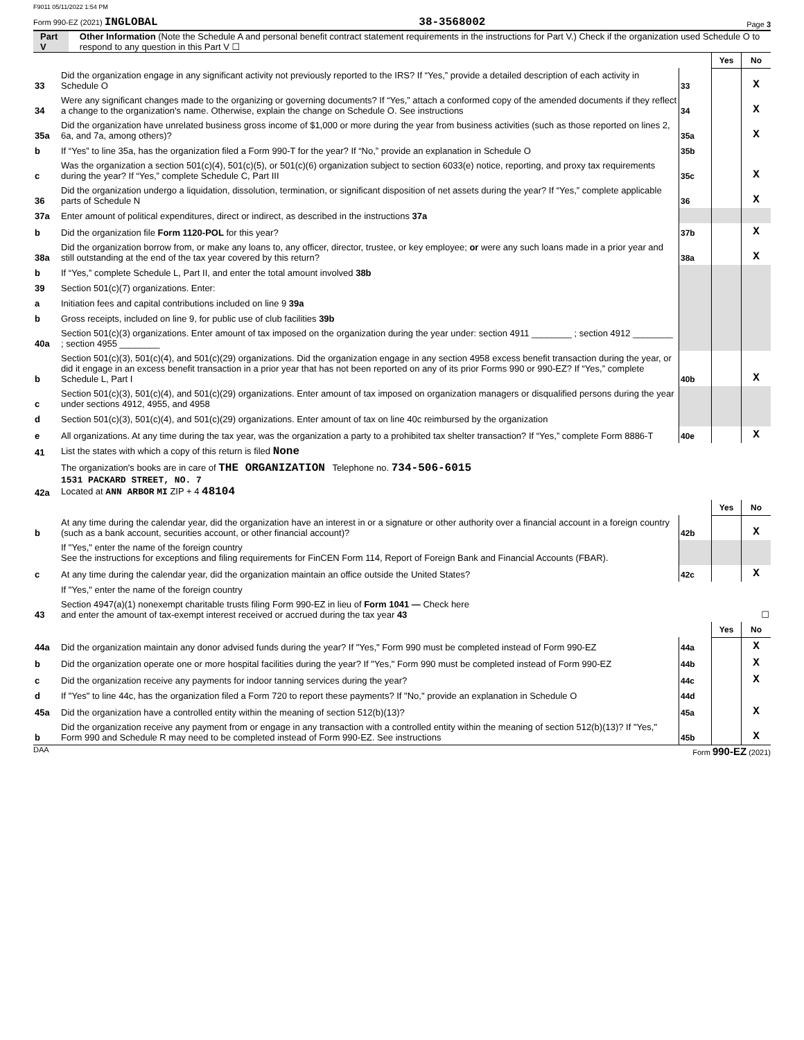F9011 05/11/2022 1:54 PM
Form 990-EZ (2021) INGLOBAL 38-3568002 Page 3
Part V Other Information (Note the Schedule A and personal benefit contract statement requirements in the instructions for Part V.) Check if the organization used Schedule O to respond to any question in this Part V ☐
| | | | Yes | No |
| 33 | Did the organization engage in any significant activity not previously reported to the IRS? If “Yes,” provide a detailed description of each activity in Schedule O | 33 | | X |
| 34 | Were any significant changes made to the organizing or governing documents? If “Yes,” attach a conformed copy of the amended documents if they reflect a change to the organization's name. Otherwise, explain the change on Schedule O. See instructions | 34 | | X |
| 35a | Did the organization have unrelated business gross income of $1,000 or more during the year from business activities (such as those reported on lines 2, 6a, and 7a, among others)? | 35a | | X |
| b | If “Yes” to line 35a, has the organization filed a Form 990-T for the year? If “No,” provide an explanation in Schedule O | 35b | | |
| c | Was the organization a section 501(c)(4), 501(c)(5), or 501(c)(6) organization subject to section 6033(e) notice, reporting, and proxy tax requirements during the year? If “Yes,” complete Schedule C, Part III | 35c | | X |
| 36 | Did the organization undergo a liquidation, dissolution, termination, or significant disposition of net assets during the year? If “Yes,” complete applicable parts of Schedule N | 36 | | X |
| 37a | Enter amount of political expenditures, direct or indirect, as described in the instructions 37a | | | |
| b | Did the organization file Form 1120-POL for this year? | 37b | | X |
| 38a | Did the organization borrow from, or make any loans to, any officer, director, trustee, or key employee; or were any such loans made in a prior year and still outstanding at the end of the tax year covered by this return? | 38a | | X |
| b | If “Yes,” complete Schedule L, Part II, and enter the total amount involved 38b | | | |
| 39 | Section 501(c)(7) organizations. Enter: | | | |
| a | Initiation fees and capital contributions included on line 9 39a | | | |
| b | Gross receipts, included on line 9, for public use of club facilities 39b | | | |
| 40a | Section 501(c)(3) organizations. Enter amount of tax imposed on the organization during the year under: section 4911 ________ ; section 4912 ________ ; section 4955 ________ | | | |
| b | Section 501(c)(3), 501(c)(4), and 501(c)(29) organizations. Did the organization engage in any section 4958 excess benefit transaction during the year, or did it engage in an excess benefit transaction in a prior year that has not been reported on any of its prior Forms 990 or 990-EZ? If “Yes,” complete Schedule L, Part I | 40b | | X |
| c | Section 501(c)(3), 501(c)(4), and 501(c)(29) organizations. Enter amount of tax imposed on organization managers or disqualified persons during the year under sections 4912, 4955, and 4958 | | | |
| d | Section 501(c)(3), 501(c)(4), and 501(c)(29) organizations. Enter amount of tax on line 40c reimbursed by the organization | | | |
| e | All organizations. At any time during the tax year, was the organization a party to a prohibited tax shelter transaction? If “Yes,” complete Form 8886-T | 40e | | X |
| 41 | List the states with which a copy of this return is filed None | | | |
| 42a | The organization's books are in care of THE ORGANIZATION Telephone no. 734-506-6015 1531 PACKARD STREET, NO. 7 Located at ANN ARBOR MI ZIP + 4 48104 | | | |
| | | | Yes | No |
| b | At any time during the calendar year, did the organization have an interest in or a signature or other authority over a financial account in a foreign country (such as a bank account, securities account, or other financial account)? | 42b | | X |
| | If "Yes," enter the name of the foreign country See the instructions for exceptions and filing requirements for FinCEN Form 114, Report of Foreign Bank and Financial Accounts (FBAR). | | | |
| c | At any time during the calendar year, did the organization maintain an office outside the United States? | 42c | | X |
| | If "Yes," enter the name of the foreign country | | | |
| 43 | Section 4947(a)(1) nonexempt charitable trusts filing Form 990-EZ in lieu of Form 1041 — Check here and enter the amount of tax-exempt interest received or accrued during the tax year 43 | ☐ | | |
| | | | Yes | No |
| 44a | Did the organization maintain any donor advised funds during the year? If "Yes," Form 990 must be completed instead of Form 990-EZ | 44a | | X |
| b | Did the organization operate one or more hospital facilities during the year? If "Yes," Form 990 must be completed instead of Form 990-EZ | 44b | | X |
| c | Did the organization receive any payments for indoor tanning services during the year? | 44c | | X |
| d | If "Yes" to line 44c, has the organization filed a Form 720 to report these payments? If "No," provide an explanation in Schedule O | 44d | | |
| 45a | Did the organization have a controlled entity within the meaning of section 512(b)(13)? | 45a | | X |
| b | Did the organization receive any payment from or engage in any transaction with a controlled entity within the meaning of section 512(b)(13)? If "Yes," Form 990 and Schedule R may need to be completed instead of Form 990-EZ. See instructions | 45b | | X |
DAA Form 990-EZ (2021)